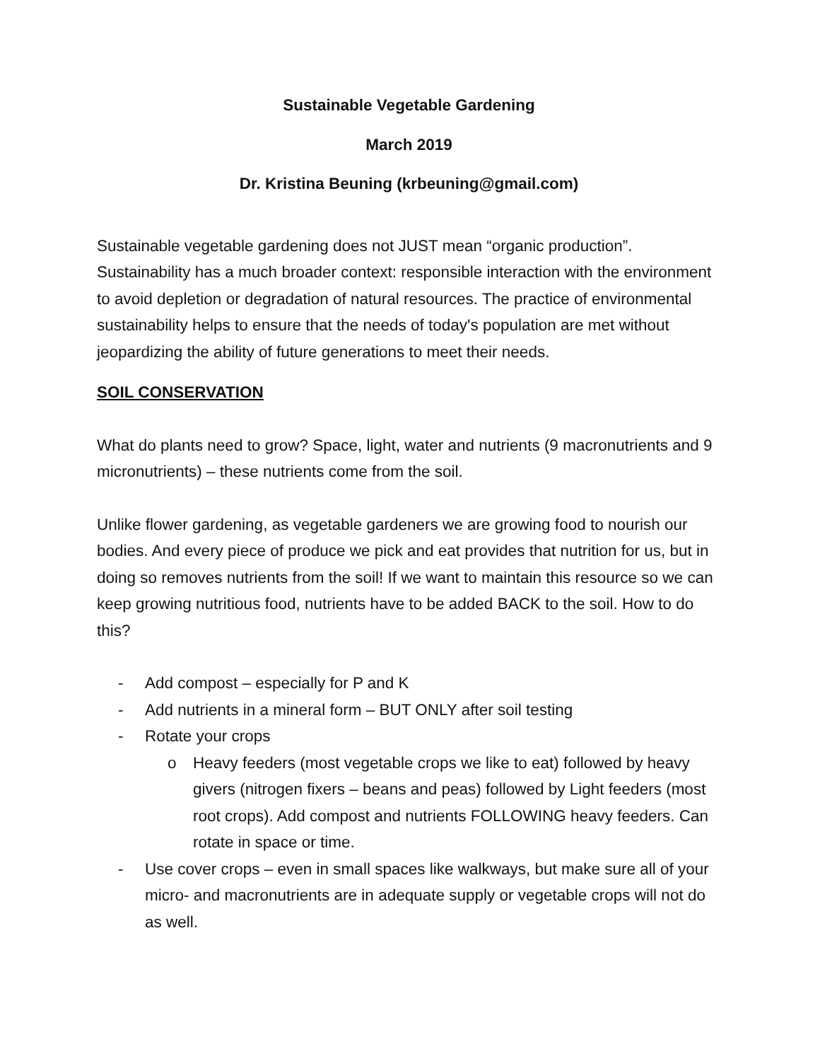Sustainable Vegetable Gardening
March 2019
Dr. Kristina Beuning (krbeuning@gmail.com)
Sustainable vegetable gardening does not JUST mean “organic production”. Sustainability has a much broader context: responsible interaction with the environment to avoid depletion or degradation of natural resources. The practice of environmental sustainability helps to ensure that the needs of today's population are met without jeopardizing the ability of future generations to meet their needs.
SOIL CONSERVATION
What do plants need to grow? Space, light, water and nutrients (9 macronutrients and 9 micronutrients) – these nutrients come from the soil.
Unlike flower gardening, as vegetable gardeners we are growing food to nourish our bodies. And every piece of produce we pick and eat provides that nutrition for us, but in doing so removes nutrients from the soil! If we want to maintain this resource so we can keep growing nutritious food, nutrients have to be added BACK to the soil. How to do this?
- Add compost – especially for P and K
- Add nutrients in a mineral form – BUT ONLY after soil testing
- Rotate your crops
o Heavy feeders (most vegetable crops we like to eat) followed by heavy givers (nitrogen fixers – beans and peas) followed by Light feeders (most root crops). Add compost and nutrients FOLLOWING heavy feeders. Can rotate in space or time.
- Use cover crops – even in small spaces like walkways, but make sure all of your micro- and macronutrients are in adequate supply or vegetable crops will not do as well.